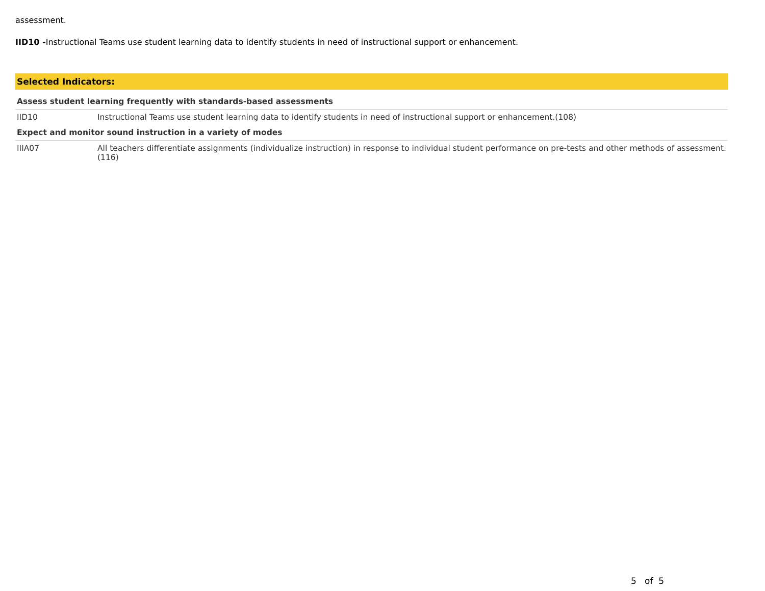assessment.
IID10 -Instructional Teams use student learning data to identify students in need of instructional support or enhancement.
Selected Indicators:
| Assess student learning frequently with standards-based assessments | |
| IID10 | Instructional Teams use student learning data to identify students in need of instructional support or enhancement.(108) |
| Expect and monitor sound instruction in a variety of modes | |
| IIIA07 | All teachers differentiate assignments (individualize instruction) in response to individual student performance on pre-tests and other methods of assessment.(116) |
5 of 5